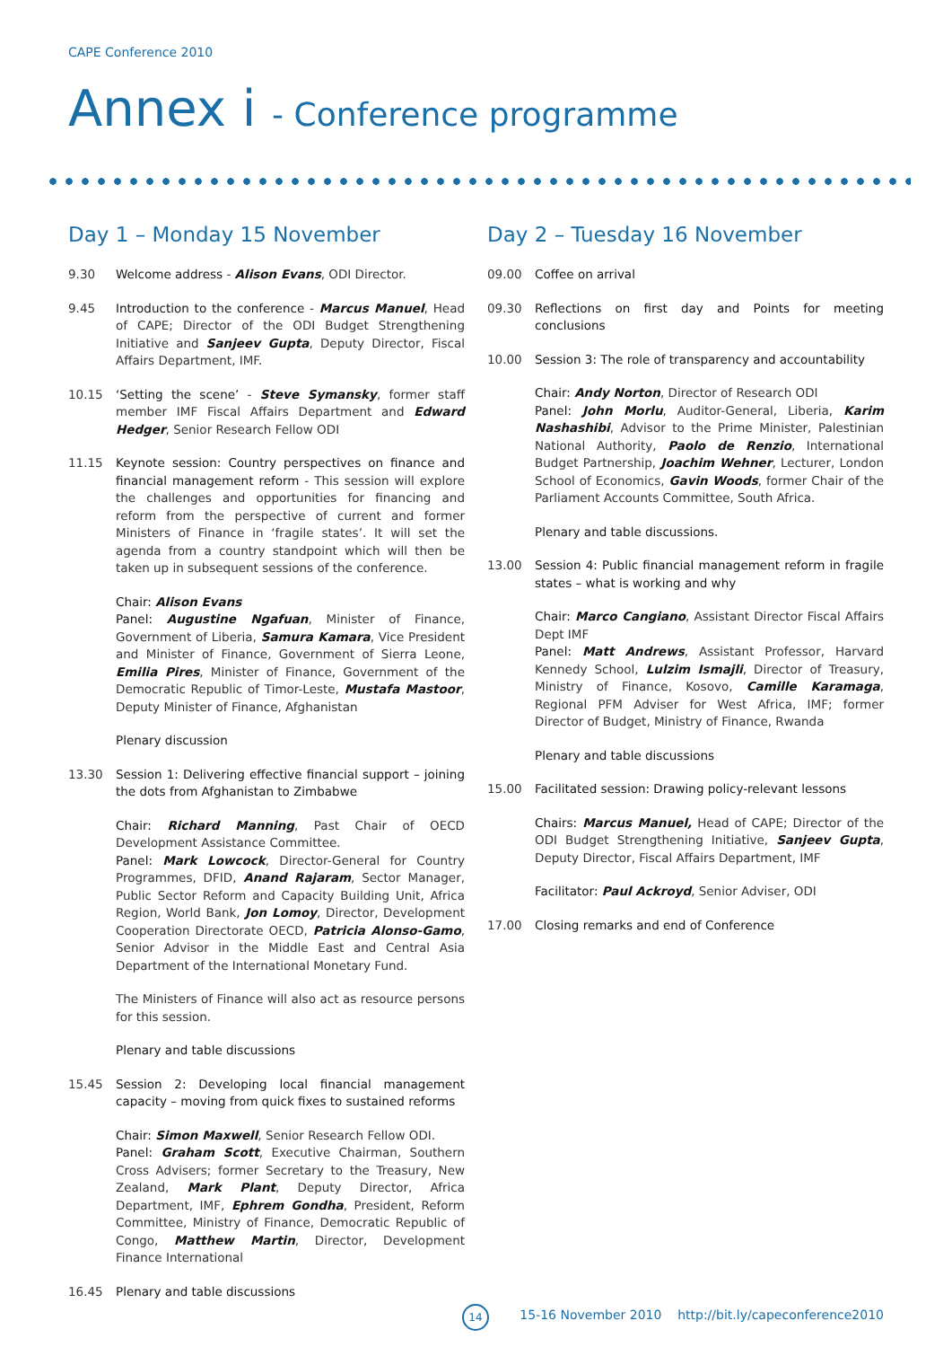CAPE Conference 2010
Annex i - Conference programme
Day 1 – Monday 15 November
9.30 Welcome address - Alison Evans, ODI Director.
9.45 Introduction to the conference - Marcus Manuel, Head of CAPE; Director of the ODI Budget Strengthening Initiative and Sanjeev Gupta, Deputy Director, Fiscal Affairs Department, IMF.
10.15 ‘Setting the scene’ - Steve Symansky, former staff member IMF Fiscal Affairs Department and Edward Hedger, Senior Research Fellow ODI
11.15 Keynote session: Country perspectives on finance and financial management reform - This session will explore the challenges and opportunities for financing and reform from the perspective of current and former Ministers of Finance in ‘fragile states’. It will set the agenda from a country standpoint which will then be taken up in subsequent sessions of the conference.
Chair: Alison Evans
Panel: Augustine Ngafuan, Minister of Finance, Government of Liberia, Samura Kamara, Vice President and Minister of Finance, Government of Sierra Leone, Emilia Pires, Minister of Finance, Government of the Democratic Republic of Timor-Leste, Mustafa Mastoor, Deputy Minister of Finance, Afghanistan
Plenary discussion
13.30 Session 1: Delivering effective financial support – joining the dots from Afghanistan to Zimbabwe
Chair: Richard Manning, Past Chair of OECD Development Assistance Committee.
Panel: Mark Lowcock, Director-General for Country Programmes, DFID, Anand Rajaram, Sector Manager, Public Sector Reform and Capacity Building Unit, Africa Region, World Bank, Jon Lomoy, Director, Development Cooperation Directorate OECD, Patricia Alonso-Gamo, Senior Advisor in the Middle East and Central Asia Department of the International Monetary Fund.
The Ministers of Finance will also act as resource persons for this session.
Plenary and table discussions
15.45 Session 2: Developing local financial management capacity – moving from quick fixes to sustained reforms
Chair: Simon Maxwell, Senior Research Fellow ODI.
Panel: Graham Scott, Executive Chairman, Southern Cross Advisers; former Secretary to the Treasury, New Zealand, Mark Plant, Deputy Director, Africa Department, IMF, Ephrem Gondha, President, Reform Committee, Ministry of Finance, Democratic Republic of Congo, Matthew Martin, Director, Development Finance International
16.45 Plenary and table discussions
Day 2 – Tuesday 16 November
09.00 Coffee on arrival
09.30 Reflections on first day and Points for meeting conclusions
10.00 Session 3: The role of transparency and accountability
Chair: Andy Norton, Director of Research ODI
Panel: John Morlu, Auditor-General, Liberia, Karim Nashashibi, Advisor to the Prime Minister, Palestinian National Authority, Paolo de Renzio, International Budget Partnership, Joachim Wehner, Lecturer, London School of Economics, Gavin Woods, former Chair of the Parliament Accounts Committee, South Africa.
Plenary and table discussions.
13.00 Session 4: Public financial management reform in fragile states – what is working and why
Chair: Marco Cangiano, Assistant Director Fiscal Affairs Dept IMF
Panel: Matt Andrews, Assistant Professor, Harvard Kennedy School, Lulzim Ismajli, Director of Treasury, Ministry of Finance, Kosovo, Camille Karamaga, Regional PFM Adviser for West Africa, IMF; former Director of Budget, Ministry of Finance, Rwanda
Plenary and table discussions
15.00 Facilitated session: Drawing policy-relevant lessons
Chairs: Marcus Manuel, Head of CAPE; Director of the ODI Budget Strengthening Initiative, Sanjeev Gupta, Deputy Director, Fiscal Affairs Department, IMF
Facilitator: Paul Ackroyd, Senior Adviser, ODI
17.00 Closing remarks and end of Conference
14
15-16 November 2010 http://bit.ly/capeconference2010